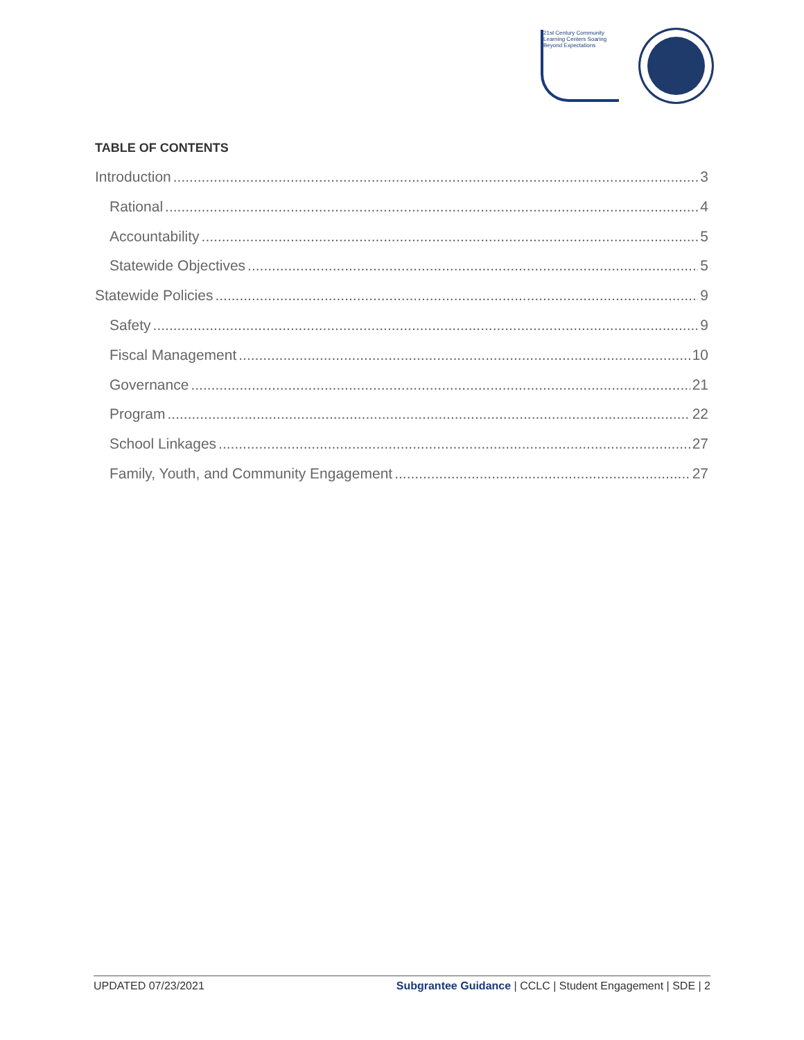21st Century Community Learning Centers Soaring Beyond Expectations
TABLE OF CONTENTS
Introduction 3
Rational 4
Accountability 5
Statewide Objectives 5
Statewide Policies 9
Safety 9
Fiscal Management 10
Governance 21
Program 22
School Linkages 27
Family, Youth, and Community Engagement 27
UPDATED 07/23/2021 Subgrantee Guidance | CCLC | Student Engagement | SDE | 2